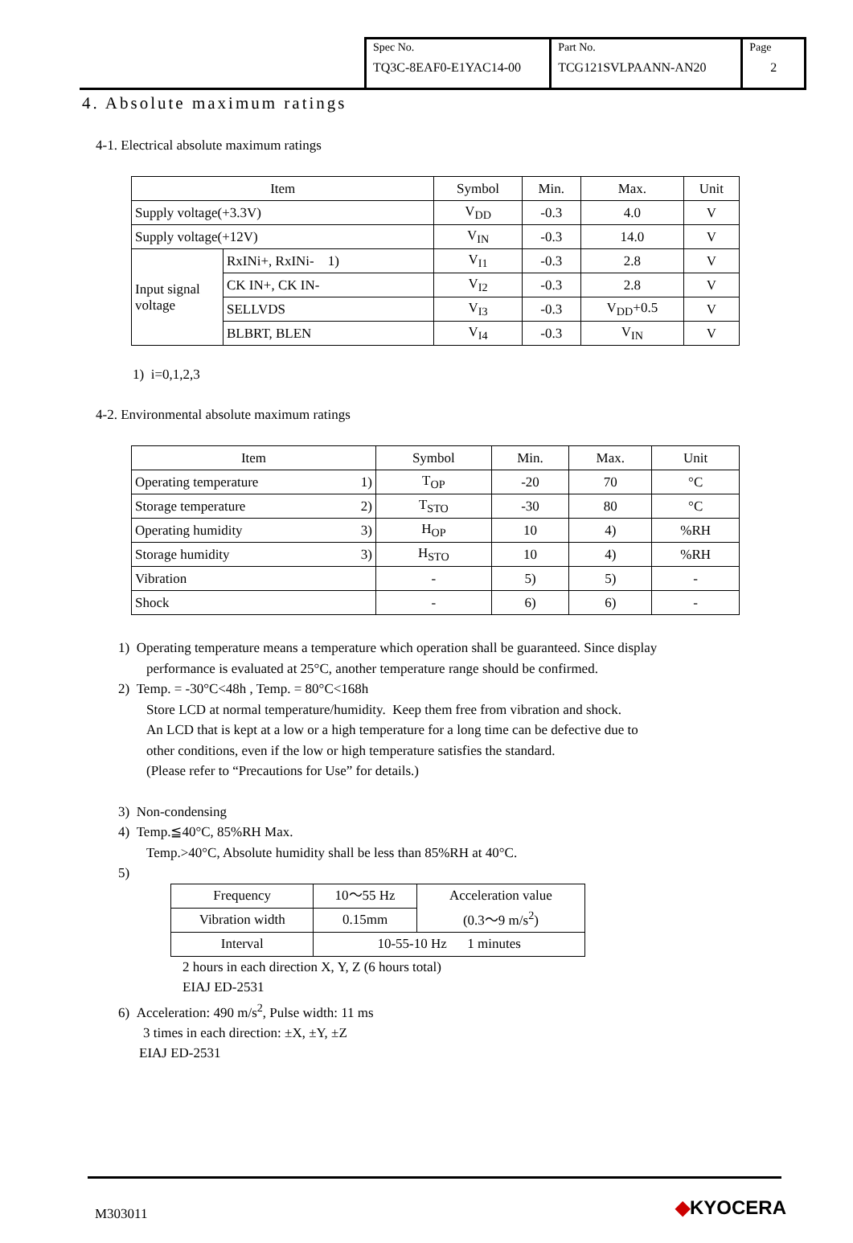Spec No.
TQ3C-8EAF0-E1YAC14-00
Part No.
TCG121SVLPAANN-AN20
Page
2
4. Absolute maximum ratings
4-1. Electrical absolute maximum ratings
| Item | | Symbol | Min. | Max. | Unit |
| --- | --- | --- | --- | --- | --- |
| Supply voltage(+3.3V) | | V<sub>DD</sub> | -0.3 | 4.0 | V |
| Supply voltage(+12V) | | V<sub>IN</sub> | -0.3 | 14.0 | V |
| Input signal voltage | RxINi+, RxINi- 1) | V<sub>I1</sub> | -0.3 | 2.8 | V |
| | CK IN+, CK IN- | V<sub>I2</sub> | -0.3 | 2.8 | V |
| | SELLVDS | V<sub>I3</sub> | -0.3 | V<sub>DD</sub>+0.5 | V |
| | BLBRT, BLEN | V<sub>I4</sub> | -0.3 | V<sub>IN</sub> | V |
1) i=0,1,2,3
4-2. Environmental absolute maximum ratings
| Item | Symbol | Min. | Max. | Unit |
| --- | --- | --- | --- | --- |
| Operating temperature 1) | T<sub>OP</sub> | -20 | 70 | °C |
| Storage temperature 2) | T<sub>STO</sub> | -30 | 80 | °C |
| Operating humidity 3) | H<sub>OP</sub> | 10 | 4) | %RH |
| Storage humidity 3) | H<sub>STO</sub> | 10 | 4) | %RH |
| Vibration | - | 5) | 5) | - |
| Shock | - | 6) | 6) | - |
1) Operating temperature means a temperature which operation shall be guaranteed. Since display
performance is evaluated at 25°C, another temperature range should be confirmed.
2) Temp. = -30°C<48h , Temp. = 80°C<168h
Store LCD at normal temperature/humidity. Keep them free from vibration and shock.
An LCD that is kept at a low or a high temperature for a long time can be defective due to
other conditions, even if the low or high temperature satisfies the standard.
(Please refer to “Precautions for Use” for details.)
3) Non-condensing
4) Temp.≦40°C, 85%RH Max.
Temp.>40°C, Absolute humidity shall be less than 85%RH at 40°C.
5)
| Frequency | 10～55 Hz | Acceleration value (0.3～9 m/s<sup>2</sup>) |
| Vibration width | 0.15mm | |
| Interval | 10-55-10 Hz 1 minutes | |
2 hours in each direction X, Y, Z (6 hours total)
EIAJ ED-2531
6) Acceleration: 490 m/s<sup>2</sup>, Pulse width: 11 ms
3 times in each direction: ±X, ±Y, ±Z
EIAJ ED-2531
M303011 ◆KYOCERA